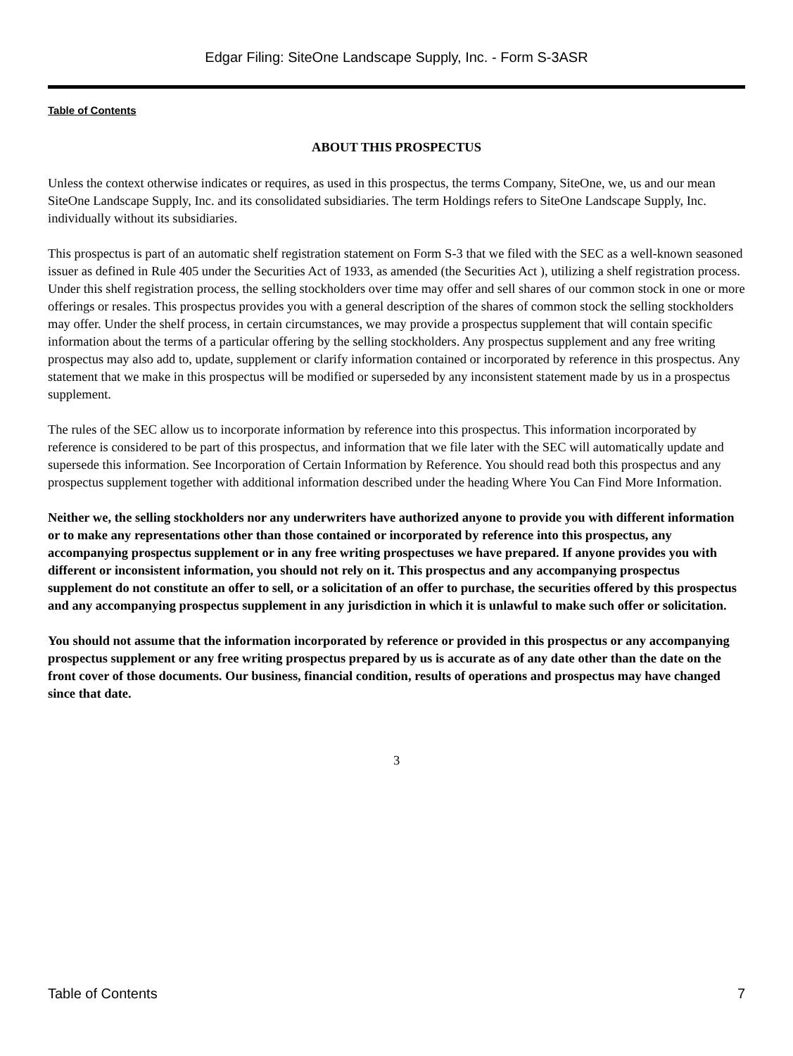Edgar Filing: SiteOne Landscape Supply, Inc. - Form S-3ASR
Table of Contents
ABOUT THIS PROSPECTUS
Unless the context otherwise indicates or requires, as used in this prospectus, the terms Company, SiteOne, we, us and our mean SiteOne Landscape Supply, Inc. and its consolidated subsidiaries. The term Holdings refers to SiteOne Landscape Supply, Inc. individually without its subsidiaries.
This prospectus is part of an automatic shelf registration statement on Form S-3 that we filed with the SEC as a well-known seasoned issuer as defined in Rule 405 under the Securities Act of 1933, as amended (the Securities Act ), utilizing a shelf registration process. Under this shelf registration process, the selling stockholders over time may offer and sell shares of our common stock in one or more offerings or resales. This prospectus provides you with a general description of the shares of common stock the selling stockholders may offer. Under the shelf process, in certain circumstances, we may provide a prospectus supplement that will contain specific information about the terms of a particular offering by the selling stockholders. Any prospectus supplement and any free writing prospectus may also add to, update, supplement or clarify information contained or incorporated by reference in this prospectus. Any statement that we make in this prospectus will be modified or superseded by any inconsistent statement made by us in a prospectus supplement.
The rules of the SEC allow us to incorporate information by reference into this prospectus. This information incorporated by reference is considered to be part of this prospectus, and information that we file later with the SEC will automatically update and supersede this information. See Incorporation of Certain Information by Reference. You should read both this prospectus and any prospectus supplement together with additional information described under the heading Where You Can Find More Information.
Neither we, the selling stockholders nor any underwriters have authorized anyone to provide you with different information or to make any representations other than those contained or incorporated by reference into this prospectus, any accompanying prospectus supplement or in any free writing prospectuses we have prepared. If anyone provides you with different or inconsistent information, you should not rely on it. This prospectus and any accompanying prospectus supplement do not constitute an offer to sell, or a solicitation of an offer to purchase, the securities offered by this prospectus and any accompanying prospectus supplement in any jurisdiction in which it is unlawful to make such offer or solicitation.
You should not assume that the information incorporated by reference or provided in this prospectus or any accompanying prospectus supplement or any free writing prospectus prepared by us is accurate as of any date other than the date on the front cover of those documents. Our business, financial condition, results of operations and prospectus may have changed since that date.
3
Table of Contents 7